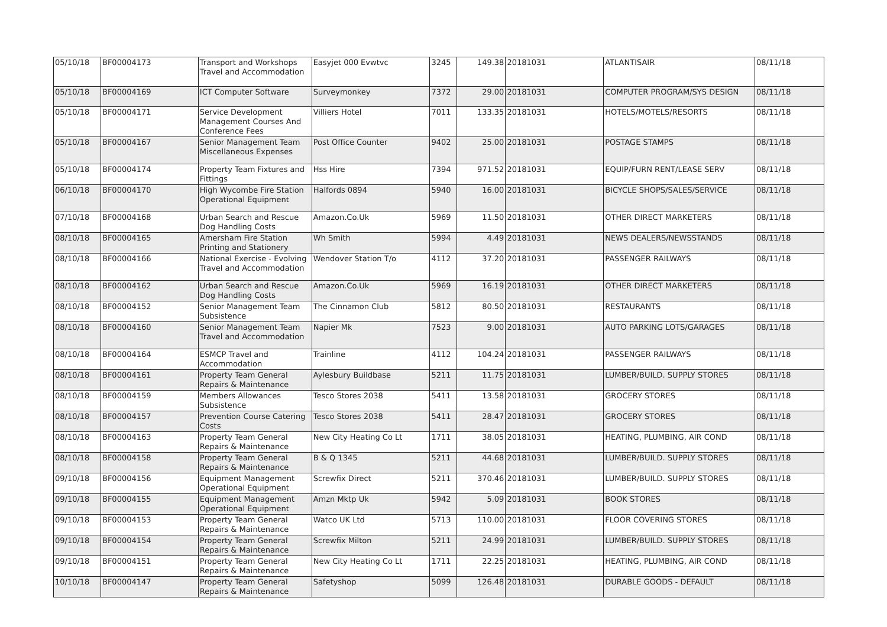| 05/10/18 | BF00004173 | Transport and Workshops Travel and Accommodation | Easyjet 000 Evwtvc | 3245 | 149.38 | 20181031 | ATLANTISAIR | 08/11/18 |
| 05/10/18 | BF00004169 | ICT Computer Software | Surveymonkey | 7372 | 29.00 | 20181031 | COMPUTER PROGRAM/SYS DESIGN | 08/11/18 |
| 05/10/18 | BF00004171 | Service Development Management Courses And Conference Fees | Villiers Hotel | 7011 | 133.35 | 20181031 | HOTELS/MOTELS/RESORTS | 08/11/18 |
| 05/10/18 | BF00004167 | Senior Management Team Miscellaneous Expenses | Post Office Counter | 9402 | 25.00 | 20181031 | POSTAGE STAMPS | 08/11/18 |
| 05/10/18 | BF00004174 | Property Team Fixtures and Fittings | Hss Hire | 7394 | 971.52 | 20181031 | EQUIP/FURN RENT/LEASE SERV | 08/11/18 |
| 06/10/18 | BF00004170 | High Wycombe Fire Station Operational Equipment | Halfords 0894 | 5940 | 16.00 | 20181031 | BICYCLE SHOPS/SALES/SERVICE | 08/11/18 |
| 07/10/18 | BF00004168 | Urban Search and Rescue Dog Handling Costs | Amazon.Co.Uk | 5969 | 11.50 | 20181031 | OTHER DIRECT MARKETERS | 08/11/18 |
| 08/10/18 | BF00004165 | Amersham Fire Station Printing and Stationery | Wh Smith | 5994 | 4.49 | 20181031 | NEWS DEALERS/NEWSSTANDS | 08/11/18 |
| 08/10/18 | BF00004166 | National Exercise - Evolving Travel and Accommodation | Wendover Station T/o | 4112 | 37.20 | 20181031 | PASSENGER RAILWAYS | 08/11/18 |
| 08/10/18 | BF00004162 | Urban Search and Rescue Dog Handling Costs | Amazon.Co.Uk | 5969 | 16.19 | 20181031 | OTHER DIRECT MARKETERS | 08/11/18 |
| 08/10/18 | BF00004152 | Senior Management Team Subsistence | The Cinnamon Club | 5812 | 80.50 | 20181031 | RESTAURANTS | 08/11/18 |
| 08/10/18 | BF00004160 | Senior Management Team Travel and Accommodation | Napier Mk | 7523 | 9.00 | 20181031 | AUTO PARKING LOTS/GARAGES | 08/11/18 |
| 08/10/18 | BF00004164 | ESMCP Travel and Accommodation | Trainline | 4112 | 104.24 | 20181031 | PASSENGER RAILWAYS | 08/11/18 |
| 08/10/18 | BF00004161 | Property Team General Repairs & Maintenance | Aylesbury Buildbase | 5211 | 11.75 | 20181031 | LUMBER/BUILD. SUPPLY STORES | 08/11/18 |
| 08/10/18 | BF00004159 | Members Allowances Subsistence | Tesco Stores 2038 | 5411 | 13.58 | 20181031 | GROCERY STORES | 08/11/18 |
| 08/10/18 | BF00004157 | Prevention Course Catering Costs | Tesco Stores 2038 | 5411 | 28.47 | 20181031 | GROCERY STORES | 08/11/18 |
| 08/10/18 | BF00004163 | Property Team General Repairs & Maintenance | New City Heating Co Lt | 1711 | 38.05 | 20181031 | HEATING, PLUMBING, AIR COND | 08/11/18 |
| 08/10/18 | BF00004158 | Property Team General Repairs & Maintenance | B & Q 1345 | 5211 | 44.68 | 20181031 | LUMBER/BUILD. SUPPLY STORES | 08/11/18 |
| 09/10/18 | BF00004156 | Equipment Management Operational Equipment | Screwfix Direct | 5211 | 370.46 | 20181031 | LUMBER/BUILD. SUPPLY STORES | 08/11/18 |
| 09/10/18 | BF00004155 | Equipment Management Operational Equipment | Amzn Mktp Uk | 5942 | 5.09 | 20181031 | BOOK STORES | 08/11/18 |
| 09/10/18 | BF00004153 | Property Team General Repairs & Maintenance | Watco UK Ltd | 5713 | 110.00 | 20181031 | FLOOR COVERING STORES | 08/11/18 |
| 09/10/18 | BF00004154 | Property Team General Repairs & Maintenance | Screwfix Milton | 5211 | 24.99 | 20181031 | LUMBER/BUILD. SUPPLY STORES | 08/11/18 |
| 09/10/18 | BF00004151 | Property Team General Repairs & Maintenance | New City Heating Co Lt | 1711 | 22.25 | 20181031 | HEATING, PLUMBING, AIR COND | 08/11/18 |
| 10/10/18 | BF00004147 | Property Team General Repairs & Maintenance | Safetyshop | 5099 | 126.48 | 20181031 | DURABLE GOODS - DEFAULT | 08/11/18 |